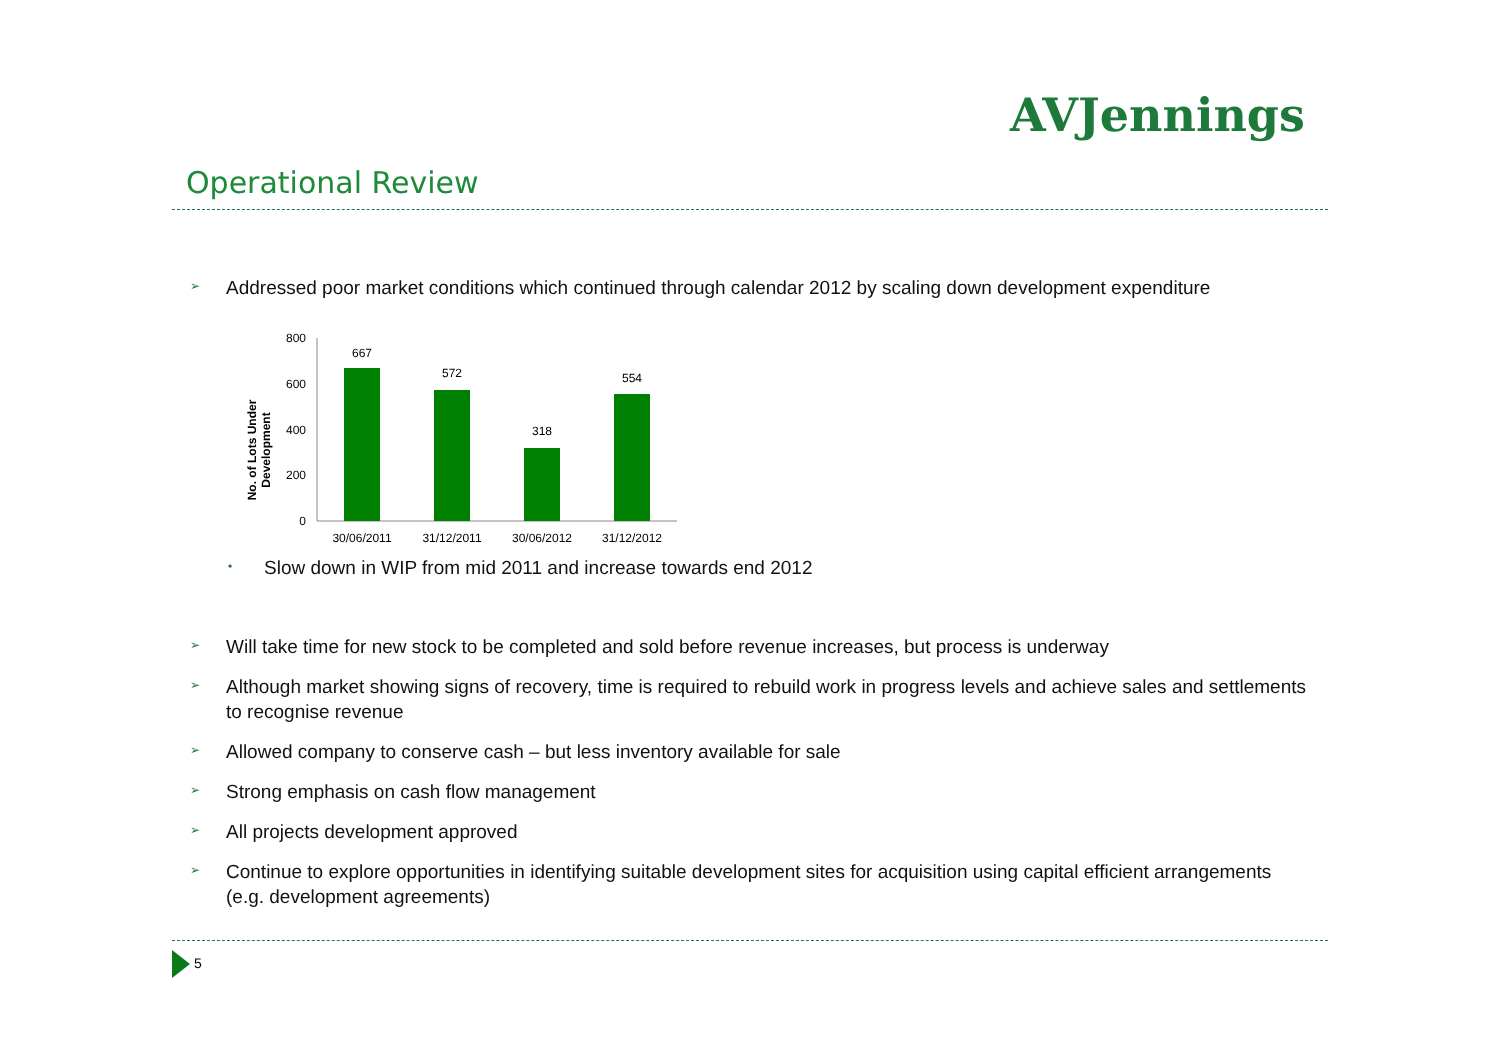AVJennings
Operational Review
➢
Addressed poor market conditions which continued through calendar 2012 by scaling down development expenditure
No. of Lots Under
Development
800
600
400
200
0
667
572
318
554
30/06/2011
31/12/2011
30/06/2012
31/12/2012
•
Slow down in WIP from mid 2011 and increase towards end 2012
➢
Will take time for new stock to be completed and sold before revenue increases, but process is underway
➢
Although market showing signs of recovery, time is required to rebuild work in progress levels and achieve sales and settlements to recognise revenue
➢
Allowed company to conserve cash – but less inventory available for sale
➢
Strong emphasis on cash flow management
➢
All projects development approved
➢
Continue to explore opportunities in identifying suitable development sites for acquisition using capital efficient arrangements (e.g. development agreements)
5